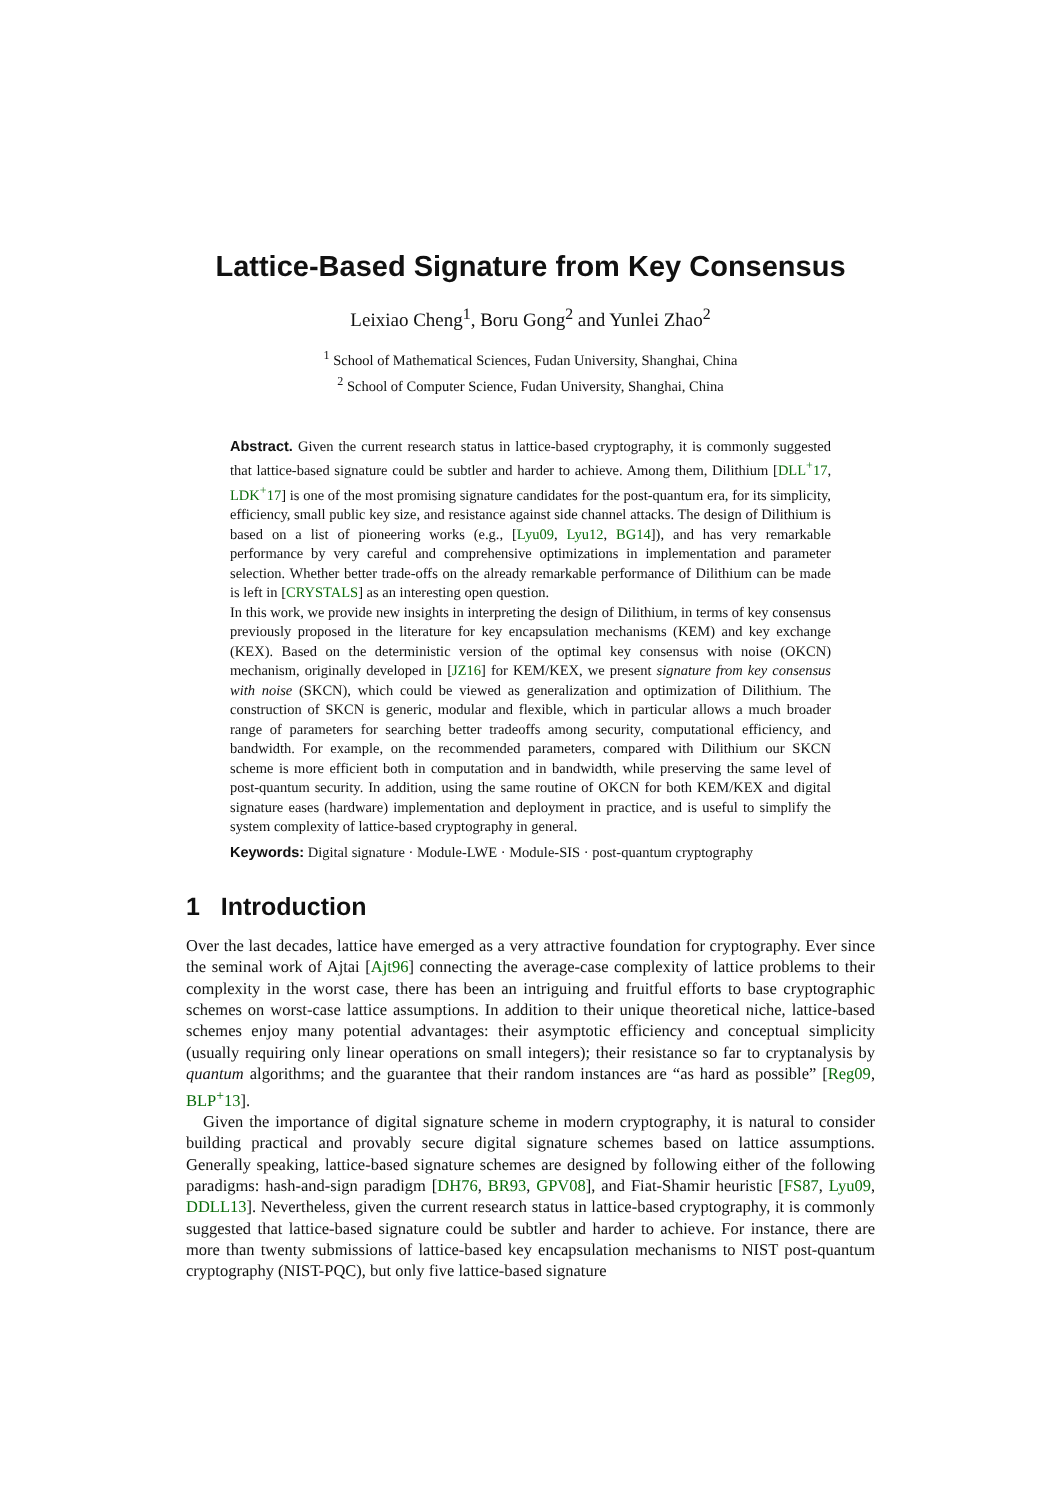Lattice-Based Signature from Key Consensus
Leixiao Cheng<sup>1</sup>, Boru Gong<sup>2</sup> and Yunlei Zhao<sup>2</sup>
<sup>1</sup> School of Mathematical Sciences, Fudan University, Shanghai, China
<sup>2</sup> School of Computer Science, Fudan University, Shanghai, China
Abstract. Given the current research status in lattice-based cryptography, it is commonly suggested that lattice-based signature could be subtler and harder to achieve. Among them, Dilithium [DLL<sup>+</sup>17, LDK<sup>+</sup>17] is one of the most promising signature candidates for the post-quantum era, for its simplicity, efficiency, small public key size, and resistance against side channel attacks. The design of Dilithium is based on a list of pioneering works (e.g., [Lyu09, Lyu12, BG14]), and has very remarkable performance by very careful and comprehensive optimizations in implementation and parameter selection. Whether better trade-offs on the already remarkable performance of Dilithium can be made is left in [CRYSTALS] as an interesting open question.
In this work, we provide new insights in interpreting the design of Dilithium, in terms of key consensus previously proposed in the literature for key encapsulation mechanisms (KEM) and key exchange (KEX). Based on the deterministic version of the optimal key consensus with noise (OKCN) mechanism, originally developed in [JZ16] for KEM/KEX, we present signature from key consensus with noise (SKCN), which could be viewed as generalization and optimization of Dilithium. The construction of SKCN is generic, modular and flexible, which in particular allows a much broader range of parameters for searching better tradeoffs among security, computational efficiency, and bandwidth. For example, on the recommended parameters, compared with Dilithium our SKCN scheme is more efficient both in computation and in bandwidth, while preserving the same level of post-quantum security. In addition, using the same routine of OKCN for both KEM/KEX and digital signature eases (hardware) implementation and deployment in practice, and is useful to simplify the system complexity of lattice-based cryptography in general.
Keywords: Digital signature · Module-LWE · Module-SIS · post-quantum cryptography
1 Introduction
Over the last decades, lattice have emerged as a very attractive foundation for cryptography. Ever since the seminal work of Ajtai [Ajt96] connecting the average-case complexity of lattice problems to their complexity in the worst case, there has been an intriguing and fruitful efforts to base cryptographic schemes on worst-case lattice assumptions. In addition to their unique theoretical niche, lattice-based schemes enjoy many potential advantages: their asymptotic efficiency and conceptual simplicity (usually requiring only linear operations on small integers); their resistance so far to cryptanalysis by quantum algorithms; and the guarantee that their random instances are “as hard as possible” [Reg09, BLP<sup>+</sup>13].
Given the importance of digital signature scheme in modern cryptography, it is natural to consider building practical and provably secure digital signature schemes based on lattice assumptions. Generally speaking, lattice-based signature schemes are designed by following either of the following paradigms: hash-and-sign paradigm [DH76, BR93, GPV08], and Fiat-Shamir heuristic [FS87, Lyu09, DDLL13]. Nevertheless, given the current research status in lattice-based cryptography, it is commonly suggested that lattice-based signature could be subtler and harder to achieve. For instance, there are more than twenty submissions of lattice-based key encapsulation mechanisms to NIST post-quantum cryptography (NIST-PQC), but only five lattice-based signature